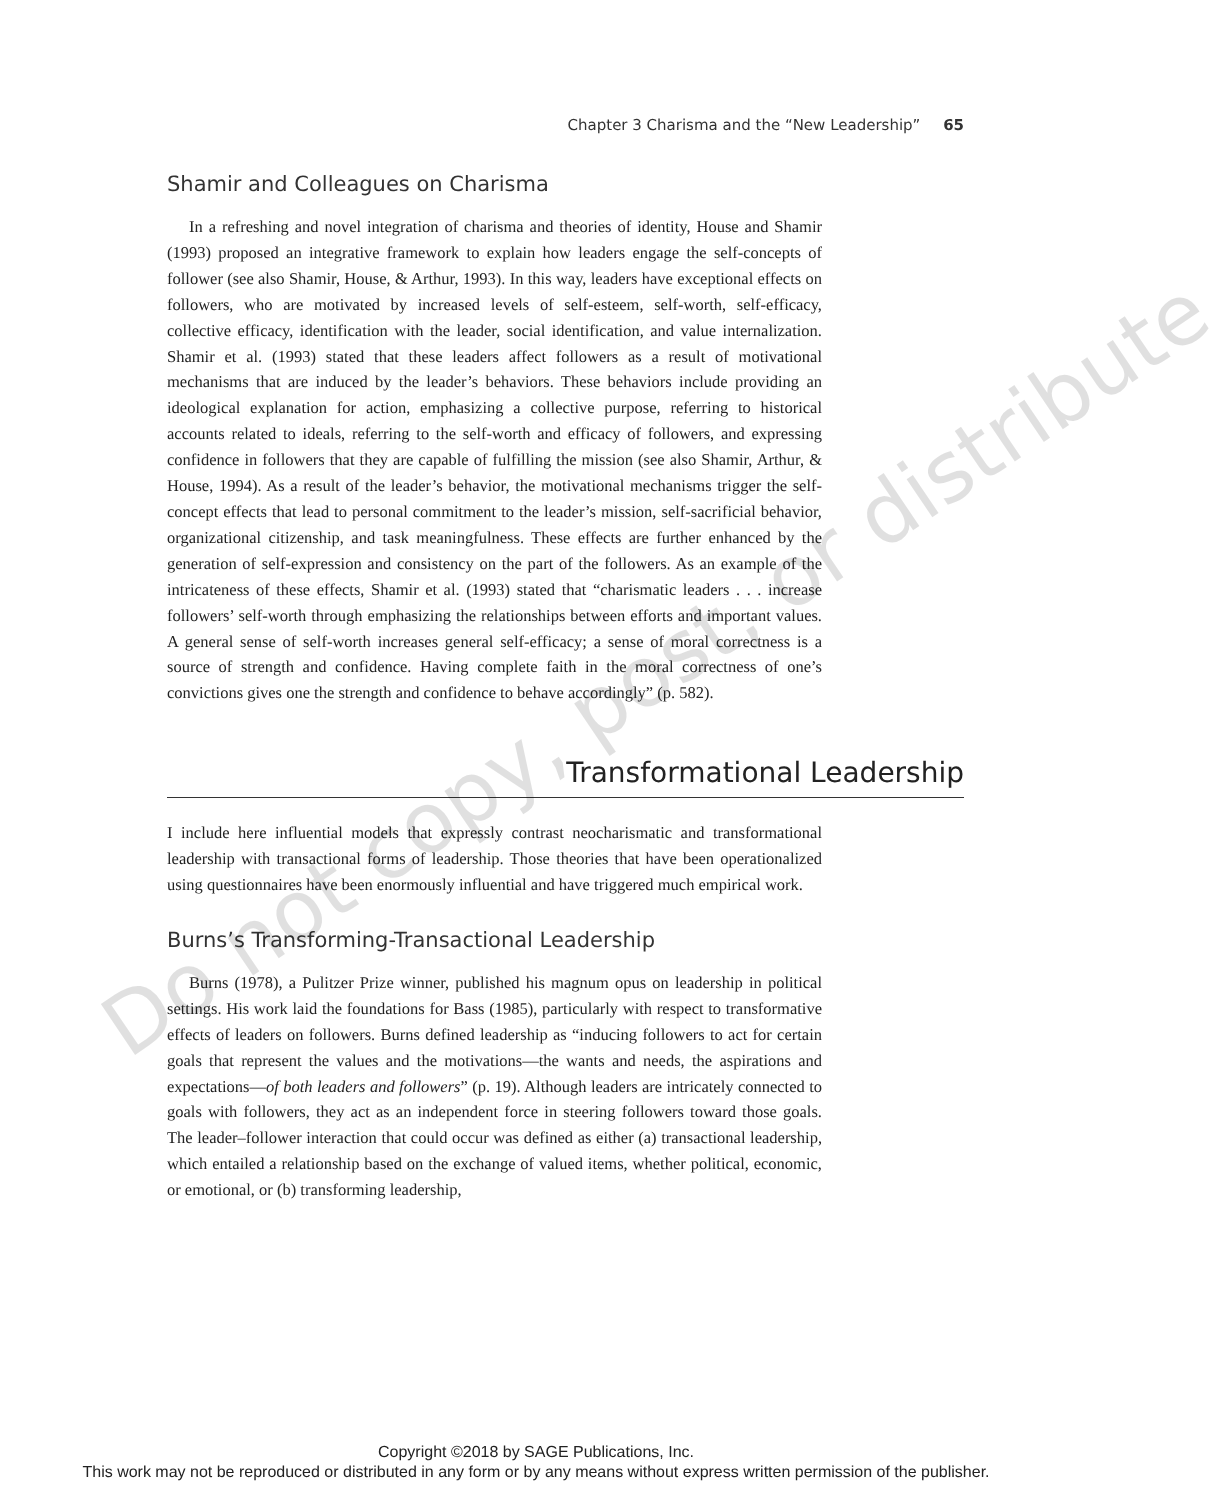Chapter 3 Charisma and the “New Leadership” 65
Shamir and Colleagues on Charisma
In a refreshing and novel integration of charisma and theories of identity, House and Shamir (1993) proposed an integrative framework to explain how leaders engage the self-concepts of follower (see also Shamir, House, & Arthur, 1993). In this way, leaders have exceptional effects on followers, who are motivated by increased levels of self-esteem, self-worth, self-efficacy, collective efficacy, identification with the leader, social identification, and value internalization. Shamir et al. (1993) stated that these leaders affect followers as a result of motivational mechanisms that are induced by the leader’s behaviors. These behaviors include providing an ideological explanation for action, emphasizing a collective purpose, referring to historical accounts related to ideals, referring to the self-worth and efficacy of followers, and expressing confidence in followers that they are capable of fulfilling the mission (see also Shamir, Arthur, & House, 1994). As a result of the leader’s behavior, the motivational mechanisms trigger the self-concept effects that lead to personal commitment to the leader’s mission, self-sacrificial behavior, organizational citizenship, and task meaningfulness. These effects are further enhanced by the generation of self-expression and consistency on the part of the followers. As an example of the intricateness of these effects, Shamir et al. (1993) stated that “charismatic leaders . . . increase followers’ self-worth through emphasizing the relationships between efforts and important values. A general sense of self-worth increases general self-efficacy; a sense of moral correctness is a source of strength and confidence. Having complete faith in the moral correctness of one’s convictions gives one the strength and confidence to behave accordingly” (p. 582).
Transformational Leadership
I include here influential models that expressly contrast neocharismatic and transformational leadership with transactional forms of leadership. Those theories that have been operationalized using questionnaires have been enormously influential and have triggered much empirical work.
Burns’s Transforming-Transactional Leadership
Burns (1978), a Pulitzer Prize winner, published his magnum opus on leadership in political settings. His work laid the foundations for Bass (1985), particularly with respect to transformative effects of leaders on followers. Burns defined leadership as “inducing followers to act for certain goals that represent the values and the motivations—the wants and needs, the aspirations and expectations—of both leaders and followers” (p. 19). Although leaders are intricately connected to goals with followers, they act as an independent force in steering followers toward those goals. The leader–follower interaction that could occur was defined as either (a) transactional leadership, which entailed a relationship based on the exchange of valued items, whether political, economic, or emotional, or (b) transforming leadership,
Do not copy, post, or distribute
Copyright ©2018 by SAGE Publications, Inc.
This work may not be reproduced or distributed in any form or by any means without express written permission of the publisher.